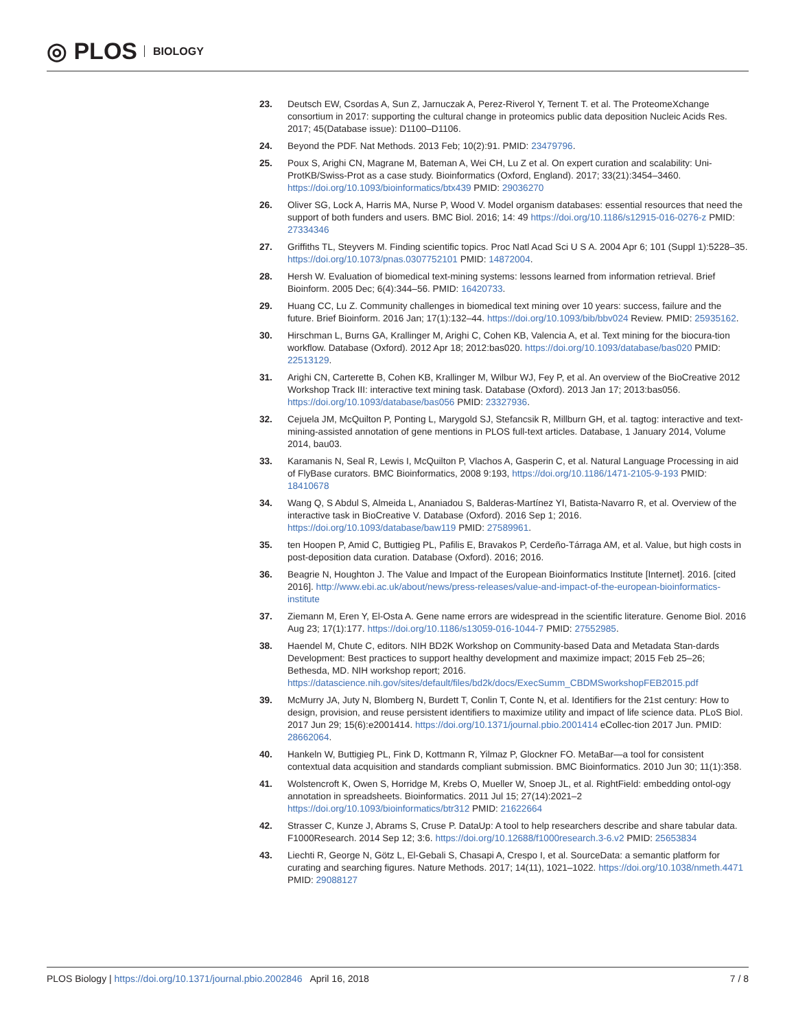◎ PLOS BIOLOGY
23. Deutsch EW, Csordas A, Sun Z, Jarnuczak A, Perez-Riverol Y, Ternent T. et al. The ProteomeXchange consortium in 2017: supporting the cultural change in proteomics public data deposition Nucleic Acids Res. 2017; 45(Database issue): D1100–D1106.
24. Beyond the PDF. Nat Methods. 2013 Feb; 10(2):91. PMID: 23479796.
25. Poux S, Arighi CN, Magrane M, Bateman A, Wei CH, Lu Z et al. On expert curation and scalability: Uni-ProtKB/Swiss-Prot as a case study. Bioinformatics (Oxford, England). 2017; 33(21):3454–3460. https://doi.org/10.1093/bioinformatics/btx439 PMID: 29036270
26. Oliver SG, Lock A, Harris MA, Nurse P, Wood V. Model organism databases: essential resources that need the support of both funders and users. BMC Biol. 2016; 14: 49 https://doi.org/10.1186/s12915-016-0276-z PMID: 27334346
27. Griffiths TL, Steyvers M. Finding scientific topics. Proc Natl Acad Sci U S A. 2004 Apr 6; 101 (Suppl 1):5228–35. https://doi.org/10.1073/pnas.0307752101 PMID: 14872004.
28. Hersh W. Evaluation of biomedical text-mining systems: lessons learned from information retrieval. Brief Bioinform. 2005 Dec; 6(4):344–56. PMID: 16420733.
29. Huang CC, Lu Z. Community challenges in biomedical text mining over 10 years: success, failure and the future. Brief Bioinform. 2016 Jan; 17(1):132–44. https://doi.org/10.1093/bib/bbv024 Review. PMID: 25935162.
30. Hirschman L, Burns GA, Krallinger M, Arighi C, Cohen KB, Valencia A, et al. Text mining for the biocura-tion workflow. Database (Oxford). 2012 Apr 18; 2012:bas020. https://doi.org/10.1093/database/bas020 PMID: 22513129.
31. Arighi CN, Carterette B, Cohen KB, Krallinger M, Wilbur WJ, Fey P, et al. An overview of the BioCreative 2012 Workshop Track III: interactive text mining task. Database (Oxford). 2013 Jan 17; 2013:bas056. https://doi.org/10.1093/database/bas056 PMID: 23327936.
32. Cejuela JM, McQuilton P, Ponting L, Marygold SJ, Stefancsik R, Millburn GH, et al. tagtog: interactive and text-mining-assisted annotation of gene mentions in PLOS full-text articles. Database, 1 January 2014, Volume 2014, bau03.
33. Karamanis N, Seal R, Lewis I, McQuilton P, Vlachos A, Gasperin C, et al. Natural Language Processing in aid of FlyBase curators. BMC Bioinformatics, 2008 9:193, https://doi.org/10.1186/1471-2105-9-193 PMID: 18410678
34. Wang Q, S Abdul S, Almeida L, Ananiadou S, Balderas-Martínez YI, Batista-Navarro R, et al. Overview of the interactive task in BioCreative V. Database (Oxford). 2016 Sep 1; 2016. https://doi.org/10.1093/database/baw119 PMID: 27589961.
35. ten Hoopen P, Amid C, Buttigieg PL, Pafilis E, Bravakos P, Cerdeño-Tárraga AM, et al. Value, but high costs in post-deposition data curation. Database (Oxford). 2016; 2016.
36. Beagrie N, Houghton J. The Value and Impact of the European Bioinformatics Institute [Internet]. 2016. [cited 2016]. http://www.ebi.ac.uk/about/news/press-releases/value-and-impact-of-the-european-bioinformatics-institute
37. Ziemann M, Eren Y, El-Osta A. Gene name errors are widespread in the scientific literature. Genome Biol. 2016 Aug 23; 17(1):177. https://doi.org/10.1186/s13059-016-1044-7 PMID: 27552985.
38. Haendel M, Chute C, editors. NIH BD2K Workshop on Community-based Data and Metadata Stan-dards Development: Best practices to support healthy development and maximize impact; 2015 Feb 25–26; Bethesda, MD. NIH workshop report; 2016. https://datascience.nih.gov/sites/default/files/bd2k/docs/ExecSumm_CBDMSworkshopFEB2015.pdf
39. McMurry JA, Juty N, Blomberg N, Burdett T, Conlin T, Conte N, et al. Identifiers for the 21st century: How to design, provision, and reuse persistent identifiers to maximize utility and impact of life science data. PLoS Biol. 2017 Jun 29; 15(6):e2001414. https://doi.org/10.1371/journal.pbio.2001414 eCollec-tion 2017 Jun. PMID: 28662064.
40. Hankeln W, Buttigieg PL, Fink D, Kottmann R, Yilmaz P, Glockner FO. MetaBar—a tool for consistent contextual data acquisition and standards compliant submission. BMC Bioinformatics. 2010 Jun 30; 11(1):358.
41. Wolstencroft K, Owen S, Horridge M, Krebs O, Mueller W, Snoep JL, et al. RightField: embedding ontol-ogy annotation in spreadsheets. Bioinformatics. 2011 Jul 15; 27(14):2021–2 https://doi.org/10.1093/bioinformatics/btr312 PMID: 21622664
42. Strasser C, Kunze J, Abrams S, Cruse P. DataUp: A tool to help researchers describe and share tabular data. F1000Research. 2014 Sep 12; 3:6. https://doi.org/10.12688/f1000research.3-6.v2 PMID: 25653834
43. Liechti R, George N, Götz L, El-Gebali S, Chasapi A, Crespo I, et al. SourceData: a semantic platform for curating and searching figures. Nature Methods. 2017; 14(11), 1021–1022. https://doi.org/10.1038/nmeth.4471 PMID: 29088127
PLOS Biology | https://doi.org/10.1371/journal.pbio.2002846 April 16, 2018 7 / 8